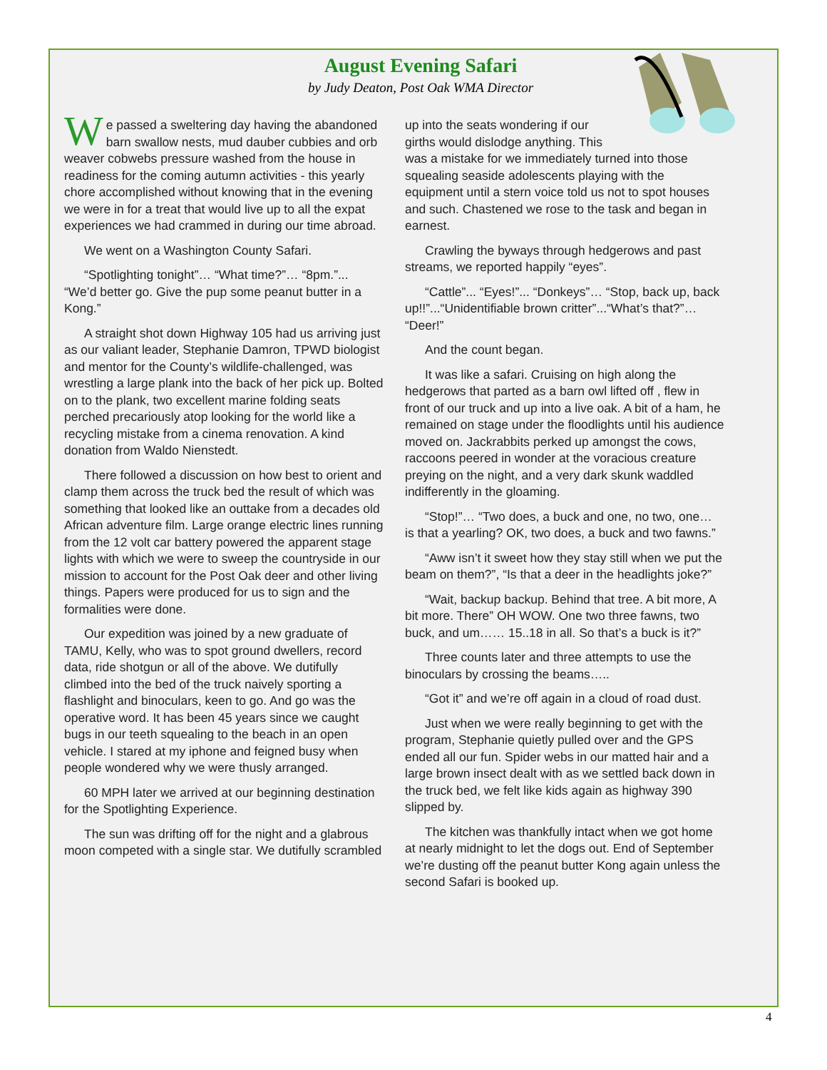August Evening Safari
by Judy Deaton, Post Oak WMA Director
We passed a sweltering day having the abandoned barn swallow nests, mud dauber cubbies and orb weaver cobwebs pressure washed from the house in readiness for the coming autumn activities - this yearly chore accomplished without knowing that in the evening we were in for a treat that would live up to all the expat experiences we had crammed in during our time abroad.
We went on a Washington County Safari.
“Spotlighting tonight”… “What time?”… “8pm.”... “We’d better go. Give the pup some peanut butter in a Kong.”
A straight shot down Highway 105 had us arriving just as our valiant leader, Stephanie Damron, TPWD biologist and mentor for the County’s wildlife-challenged, was wrestling a large plank into the back of her pick up. Bolted on to the plank, two excellent marine folding seats perched precariously atop looking for the world like a recycling mistake from a cinema renovation. A kind donation from Waldo Nienstedt.
There followed a discussion on how best to orient and clamp them across the truck bed the result of which was something that looked like an outtake from a decades old African adventure film. Large orange electric lines running from the 12 volt car battery powered the apparent stage lights with which we were to sweep the countryside in our mission to account for the Post Oak deer and other living things. Papers were produced for us to sign and the formalities were done.
Our expedition was joined by a new graduate of TAMU, Kelly, who was to spot ground dwellers, record data, ride shotgun or all of the above. We dutifully climbed into the bed of the truck naively sporting a flashlight and binoculars, keen to go. And go was the operative word. It has been 45 years since we caught bugs in our teeth squealing to the beach in an open vehicle. I stared at my iphone and feigned busy when people wondered why we were thusly arranged.
60 MPH later we arrived at our beginning destination for the Spotlighting Experience.
The sun was drifting off for the night and a glabrous moon competed with a single star. We dutifully scrambled
up into the seats wondering if our girths would dislodge anything. This was a mistake for we immediately turned into those squealing seaside adolescents playing with the equipment until a stern voice told us not to spot houses and such. Chastened we rose to the task and began in earnest.
Crawling the byways through hedgerows and past streams, we reported happily “eyes”.
“Cattle”... “Eyes!”... “Donkeys”… “Stop, back up, back up!!”...“Unidentifiable brown critter”...“What’s that?”… “Deer!”
And the count began.
It was like a safari. Cruising on high along the hedgerows that parted as a barn owl lifted off , flew in front of our truck and up into a live oak. A bit of a ham, he remained on stage under the floodlights until his audience moved on. Jackrabbits perked up amongst the cows, raccoons peered in wonder at the voracious creature preying on the night, and a very dark skunk waddled indifferently in the gloaming.
“Stop!”… “Two does, a buck and one, no two, one… is that a yearling? OK, two does, a buck and two fawns.”
“Aww isn’t it sweet how they stay still when we put the beam on them?”, “Is that a deer in the headlights joke?”
“Wait, backup backup. Behind that tree. A bit more, A bit more. There” OH WOW. One two three fawns, two buck, and um…… 15..18 in all. So that’s a buck is it?”
Three counts later and three attempts to use the binoculars by crossing the beams…..
“Got it” and we’re off again in a cloud of road dust.
Just when we were really beginning to get with the program, Stephanie quietly pulled over and the GPS ended all our fun. Spider webs in our matted hair and a large brown insect dealt with as we settled back down in the truck bed, we felt like kids again as highway 390 slipped by.
The kitchen was thankfully intact when we got home at nearly midnight to let the dogs out. End of September we’re dusting off the peanut butter Kong again unless the second Safari is booked up.
4